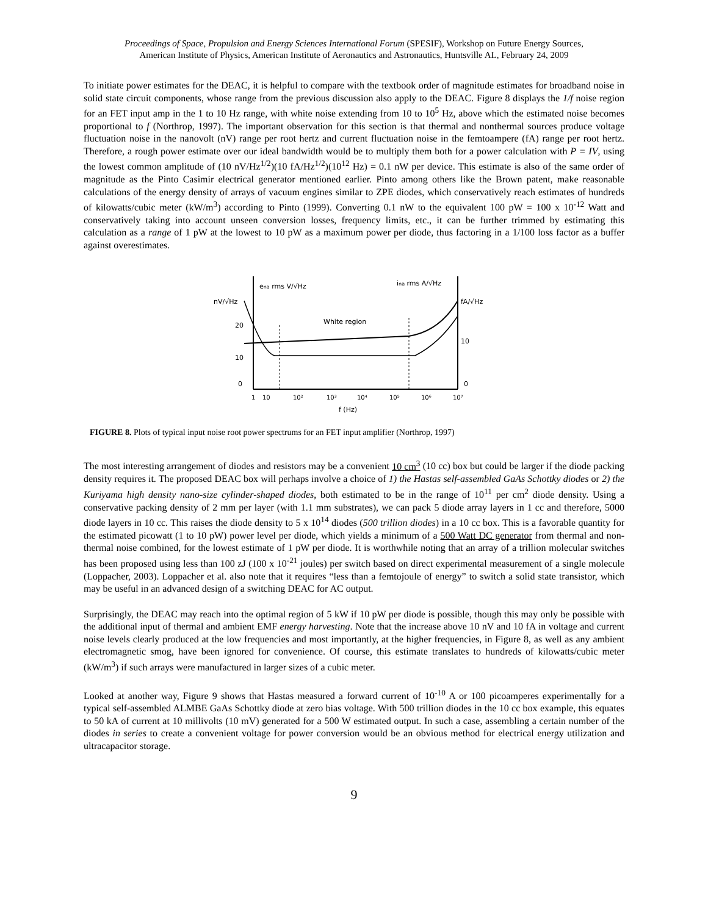Proceedings of Space, Propulsion and Energy Sciences International Forum (SPESIF), Workshop on Future Energy Sources,
American Institute of Physics, American Institute of Aeronautics and Astronautics, Huntsville AL, February 24, 2009
To initiate power estimates for the DEAC, it is helpful to compare with the textbook order of magnitude estimates for broadband noise in solid state circuit components, whose range from the previous discussion also apply to the DEAC. Figure 8 displays the 1/f noise region for an FET input amp in the 1 to 10 Hz range, with white noise extending from 10 to 10<sup>5</sup> Hz, above which the estimated noise becomes proportional to f (Northrop, 1997). The important observation for this section is that thermal and nonthermal sources produce voltage fluctuation noise in the nanovolt (nV) range per root hertz and current fluctuation noise in the femtoampere (fA) range per root hertz. Therefore, a rough power estimate over our ideal bandwidth would be to multiply them both for a power calculation with P = IV, using the lowest common amplitude of (10 nV/Hz<sup>1/2</sup>)(10 fA/Hz<sup>1/2</sup>)(10<sup>12</sup> Hz) = 0.1 nW per device. This estimate is also of the same order of magnitude as the Pinto Casimir electrical generator mentioned earlier. Pinto among others like the Brown patent, make reasonable calculations of the energy density of arrays of vacuum engines similar to ZPE diodes, which conservatively reach estimates of hundreds of kilowatts/cubic meter (kW/m<sup>3</sup>) according to Pinto (1999). Converting 0.1 nW to the equivalent 100 pW = 100 x 10<sup>-12</sup> Watt and conservatively taking into account unseen conversion losses, frequency limits, etc., it can be further trimmed by estimating this calculation as a range of 1 pW at the lowest to 10 pW as a maximum power per diode, thus factoring in a 1/100 loss factor as a buffer against overestimates.
ena rms V/√Hz
ina rms A/√Hz
nV/√Hz
fA/√Hz
20
10
0
10
0
White region
1
10
10²
10³
10⁴
10⁵
10⁶
10⁷
f (Hz)
FIGURE 8. Plots of typical input noise root power spectrums for an FET input amplifier (Northrop, 1997)
The most interesting arrangement of diodes and resistors may be a convenient 10 cm<sup>3</sup> (10 cc) box but could be larger if the diode packing density requires it. The proposed DEAC box will perhaps involve a choice of 1) the Hastas self-assembled GaAs Schottky diodes or 2) the Kuriyama high density nano-size cylinder-shaped diodes, both estimated to be in the range of 10<sup>11</sup> per cm<sup>2</sup> diode density. Using a conservative packing density of 2 mm per layer (with 1.1 mm substrates), we can pack 5 diode array layers in 1 cc and therefore, 5000 diode layers in 10 cc. This raises the diode density to 5 x 10<sup>14</sup> diodes (500 trillion diodes) in a 10 cc box. This is a favorable quantity for the estimated picowatt (1 to 10 pW) power level per diode, which yields a minimum of a 500 Watt DC generator from thermal and non-thermal noise combined, for the lowest estimate of 1 pW per diode. It is worthwhile noting that an array of a trillion molecular switches has been proposed using less than 100 zJ (100 x 10<sup>-21</sup> joules) per switch based on direct experimental measurement of a single molecule (Loppacher, 2003). Loppacher et al. also note that it requires “less than a femtojoule of energy” to switch a solid state transistor, which may be useful in an advanced design of a switching DEAC for AC output.
Surprisingly, the DEAC may reach into the optimal region of 5 kW if 10 pW per diode is possible, though this may only be possible with the additional input of thermal and ambient EMF energy harvesting. Note that the increase above 10 nV and 10 fA in voltage and current noise levels clearly produced at the low frequencies and most importantly, at the higher frequencies, in Figure 8, as well as any ambient electromagnetic smog, have been ignored for convenience. Of course, this estimate translates to hundreds of kilowatts/cubic meter (kW/m<sup>3</sup>) if such arrays were manufactured in larger sizes of a cubic meter.
Looked at another way, Figure 9 shows that Hastas measured a forward current of 10<sup>-10</sup> A or 100 picoamperes experimentally for a typical self-assembled ALMBE GaAs Schottky diode at zero bias voltage. With 500 trillion diodes in the 10 cc box example, this equates to 50 kA of current at 10 millivolts (10 mV) generated for a 500 W estimated output. In such a case, assembling a certain number of the diodes in series to create a convenient voltage for power conversion would be an obvious method for electrical energy utilization and ultracapacitor storage.
9